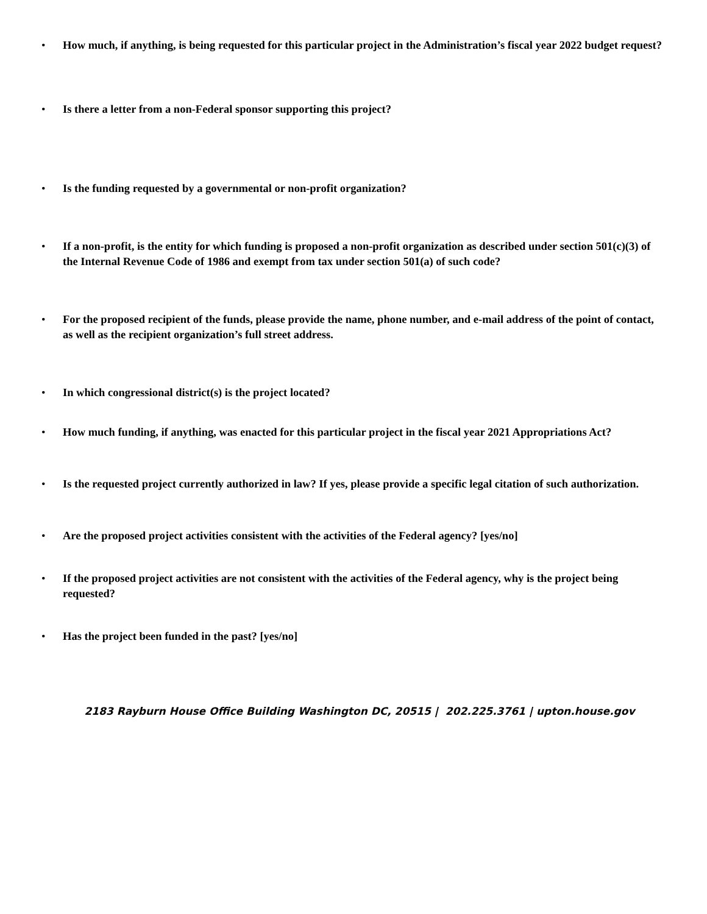• How much, if anything, is being requested for this particular project in the Administration’s fiscal year 2022 budget request?
• Is there a letter from a non-Federal sponsor supporting this project?
• Is the funding requested by a governmental or non-profit organization?
• If a non-profit, is the entity for which funding is proposed a non-profit organization as described under section 501(c)(3) of the Internal Revenue Code of 1986 and exempt from tax under section 501(a) of such code?
• For the proposed recipient of the funds, please provide the name, phone number, and e-mail address of the point of contact, as well as the recipient organization’s full street address.
• In which congressional district(s) is the project located?
• How much funding, if anything, was enacted for this particular project in the fiscal year 2021 Appropriations Act?
• Is the requested project currently authorized in law? If yes, please provide a specific legal citation of such authorization.
• Are the proposed project activities consistent with the activities of the Federal agency? [yes/no]
• If the proposed project activities are not consistent with the activities of the Federal agency, why is the project being requested?
• Has the project been funded in the past? [yes/no]
2183 Rayburn House Office Building Washington DC, 20515 | 202.225.3761 | upton.house.gov